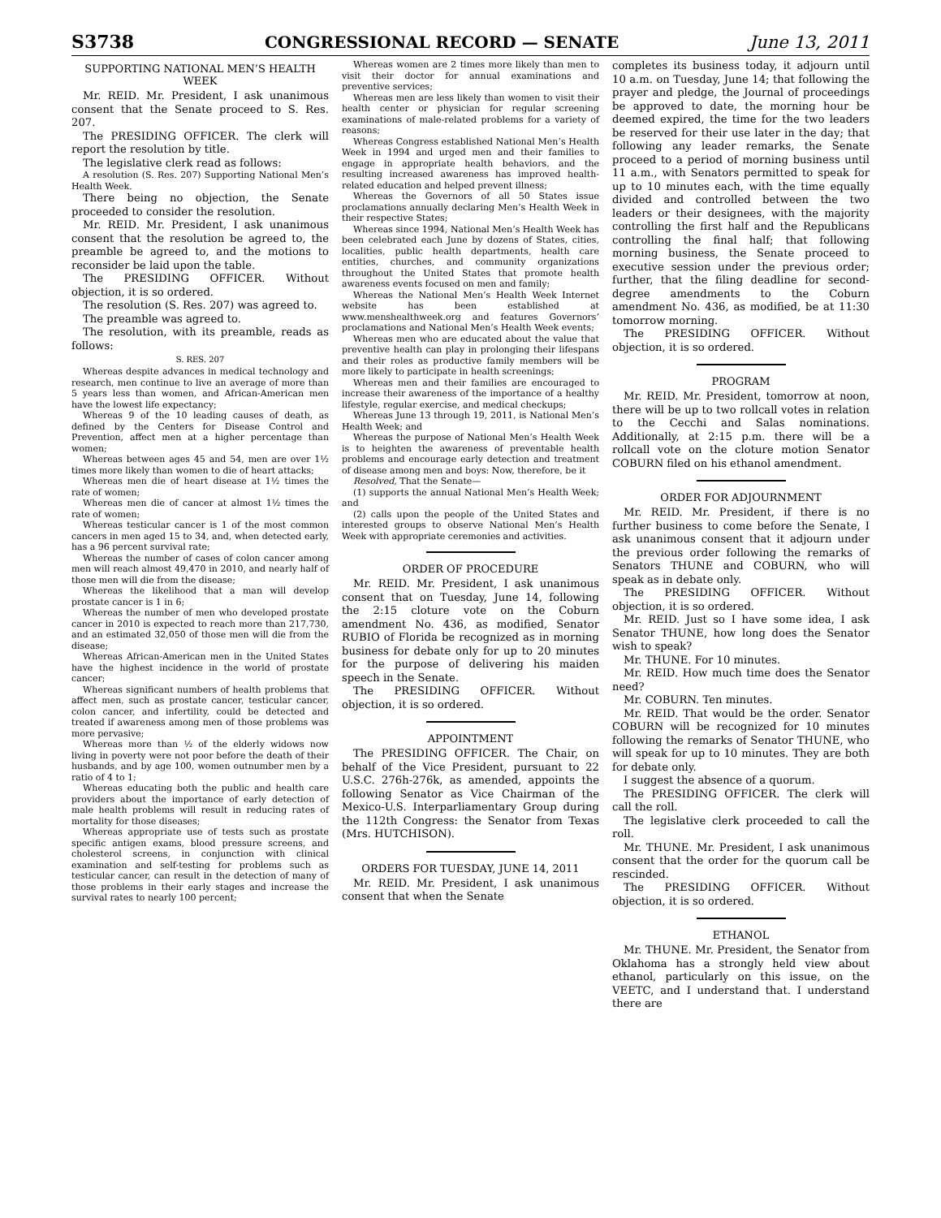S3738 CONGRESSIONAL RECORD — SENATE June 13, 2011
SUPPORTING NATIONAL MEN’S HEALTH WEEK
Mr. REID. Mr. President, I ask unanimous consent that the Senate proceed to S. Res. 207.
The PRESIDING OFFICER. The clerk will report the resolution by title.
The legislative clerk read as follows:
A resolution (S. Res. 207) Supporting National Men’s Health Week.
There being no objection, the Senate proceeded to consider the resolution.
Mr. REID. Mr. President, I ask unanimous consent that the resolution be agreed to, the preamble be agreed to, and the motions to reconsider be laid upon the table.
The PRESIDING OFFICER. Without objection, it is so ordered.
The resolution (S. Res. 207) was agreed to.
The preamble was agreed to.
The resolution, with its preamble, reads as follows:
S. RES. 207
Whereas despite advances in medical technology and research, men continue to live an average of more than 5 years less than women, and African-American men have the lowest life expectancy;
Whereas 9 of the 10 leading causes of death, as defined by the Centers for Disease Control and Prevention, affect men at a higher percentage than women;
Whereas between ages 45 and 54, men are over 1½ times more likely than women to die of heart attacks;
Whereas men die of heart disease at 1½ times the rate of women;
Whereas men die of cancer at almost 1½ times the rate of women;
Whereas testicular cancer is 1 of the most common cancers in men aged 15 to 34, and, when detected early, has a 96 percent survival rate;
Whereas the number of cases of colon cancer among men will reach almost 49,470 in 2010, and nearly half of those men will die from the disease;
Whereas the likelihood that a man will develop prostate cancer is 1 in 6;
Whereas the number of men who developed prostate cancer in 2010 is expected to reach more than 217,730, and an estimated 32,050 of those men will die from the disease;
Whereas African-American men in the United States have the highest incidence in the world of prostate cancer;
Whereas significant numbers of health problems that affect men, such as prostate cancer, testicular cancer, colon cancer, and infertility, could be detected and treated if awareness among men of those problems was more pervasive;
Whereas more than ½ of the elderly widows now living in poverty were not poor before the death of their husbands, and by age 100, women outnumber men by a ratio of 4 to 1;
Whereas educating both the public and health care providers about the importance of early detection of male health problems will result in reducing rates of mortality for those diseases;
Whereas appropriate use of tests such as prostate specific antigen exams, blood pressure screens, and cholesterol screens, in conjunction with clinical examination and self-testing for problems such as testicular cancer, can result in the detection of many of those problems in their early stages and increase the survival rates to nearly 100 percent;
Whereas women are 2 times more likely than men to visit their doctor for annual examinations and preventive services;
Whereas men are less likely than women to visit their health center or physician for regular screening examinations of male-related problems for a variety of reasons;
Whereas Congress established National Men’s Health Week in 1994 and urged men and their families to engage in appropriate health behaviors, and the resulting increased awareness has improved health-related education and helped prevent illness;
Whereas the Governors of all 50 States issue proclamations annually declaring Men’s Health Week in their respective States;
Whereas since 1994, National Men’s Health Week has been celebrated each June by dozens of States, cities, localities, public health departments, health care entities, churches, and community organizations throughout the United States that promote health awareness events focused on men and family;
Whereas the National Men’s Health Week Internet website has been established at www.menshealthweek.org and features Governors’ proclamations and National Men’s Health Week events;
Whereas men who are educated about the value that preventive health can play in prolonging their lifespans and their roles as productive family members will be more likely to participate in health screenings;
Whereas men and their families are encouraged to increase their awareness of the importance of a healthy lifestyle, regular exercise, and medical checkups;
Whereas June 13 through 19, 2011, is National Men’s Health Week; and
Whereas the purpose of National Men’s Health Week is to heighten the awareness of preventable health problems and encourage early detection and treatment of disease among men and boys: Now, therefore, be it
Resolved, That the Senate—
(1) supports the annual National Men’s Health Week; and
(2) calls upon the people of the United States and interested groups to observe National Men’s Health Week with appropriate ceremonies and activities.
ORDER OF PROCEDURE
Mr. REID. Mr. President, I ask unanimous consent that on Tuesday, June 14, following the 2:15 cloture vote on the Coburn amendment No. 436, as modified, Senator RUBIO of Florida be recognized as in morning business for debate only for up to 20 minutes for the purpose of delivering his maiden speech in the Senate.
The PRESIDING OFFICER. Without objection, it is so ordered.
APPOINTMENT
The PRESIDING OFFICER. The Chair, on behalf of the Vice President, pursuant to 22 U.S.C. 276h-276k, as amended, appoints the following Senator as Vice Chairman of the Mexico-U.S. Interparliamentary Group during the 112th Congress: the Senator from Texas (Mrs. HUTCHISON).
ORDERS FOR TUESDAY, JUNE 14, 2011
Mr. REID. Mr. President, I ask unanimous consent that when the Senate
completes its business today, it adjourn until 10 a.m. on Tuesday, June 14; that following the prayer and pledge, the Journal of proceedings be approved to date, the morning hour be deemed expired, the time for the two leaders be reserved for their use later in the day; that following any leader remarks, the Senate proceed to a period of morning business until 11 a.m., with Senators permitted to speak for up to 10 minutes each, with the time equally divided and controlled between the two leaders or their designees, with the majority controlling the first half and the Republicans controlling the final half; that following morning business, the Senate proceed to executive session under the previous order; further, that the filing deadline for second-degree amendments to the Coburn amendment No. 436, as modified, be at 11:30 tomorrow morning.
The PRESIDING OFFICER. Without objection, it is so ordered.
PROGRAM
Mr. REID. Mr. President, tomorrow at noon, there will be up to two rollcall votes in relation to the Cecchi and Salas nominations. Additionally, at 2:15 p.m. there will be a rollcall vote on the cloture motion Senator COBURN filed on his ethanol amendment.
ORDER FOR ADJOURNMENT
Mr. REID. Mr. President, if there is no further business to come before the Senate, I ask unanimous consent that it adjourn under the previous order following the remarks of Senators THUNE and COBURN, who will speak as in debate only.
The PRESIDING OFFICER. Without objection, it is so ordered.
Mr. REID. Just so I have some idea, I ask Senator THUNE, how long does the Senator wish to speak?
Mr. THUNE. For 10 minutes.
Mr. REID. How much time does the Senator need?
Mr. COBURN. Ten minutes.
Mr. REID. That would be the order. Senator COBURN will be recognized for 10 minutes following the remarks of Senator THUNE, who will speak for up to 10 minutes. They are both for debate only.
I suggest the absence of a quorum.
The PRESIDING OFFICER. The clerk will call the roll.
The legislative clerk proceeded to call the roll.
Mr. THUNE. Mr. President, I ask unanimous consent that the order for the quorum call be rescinded.
The PRESIDING OFFICER. Without objection, it is so ordered.
ETHANOL
Mr. THUNE. Mr. President, the Senator from Oklahoma has a strongly held view about ethanol, particularly on this issue, on the VEETC, and I understand that. I understand there are